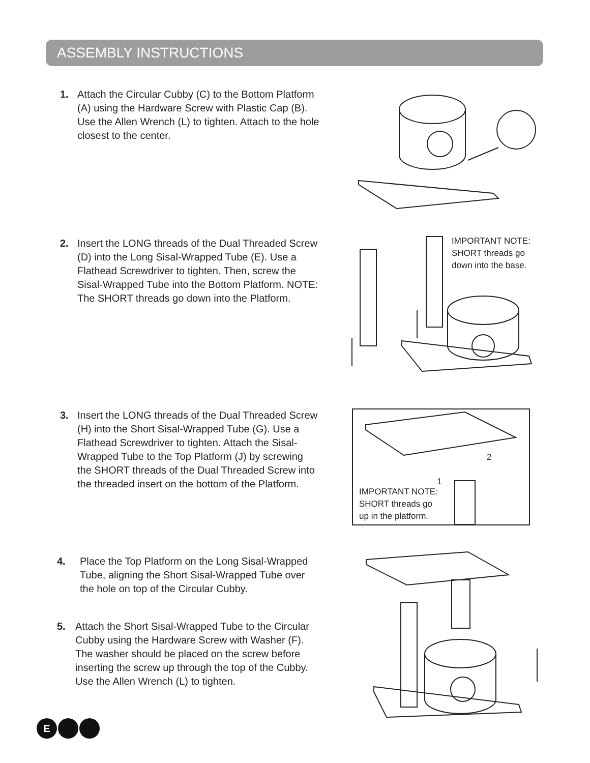ASSEMBLY INSTRUCTIONS
1. Attach the Circular Cubby (C) to the Bottom Platform (A) using the Hardware Screw with Plastic Cap (B). Use the Allen Wrench (L) to tighten. Attach to the hole closest to the center.
2. Insert the LONG threads of the Dual Threaded Screw (D) into the Long Sisal-Wrapped Tube (E). Use a Flathead Screwdriver to tighten. Then, screw the Sisal-Wrapped Tube into the Bottom Platform. NOTE: The SHORT threads go down into the Platform.
IMPORTANT NOTE:
SHORT threads go
down into the base.
3. Insert the LONG threads of the Dual Threaded Screw (H) into the Short Sisal-Wrapped Tube (G). Use a Flathead Screwdriver to tighten. Attach the Sisal-Wrapped Tube to the Top Platform (J) by screwing the SHORT threads of the Dual Threaded Screw into the threaded insert on the bottom of the Platform.
IMPORTANT NOTE:
SHORT threads go
up in the platform.
1
2
4. Place the Top Platform on the Long Sisal-Wrapped Tube, aligning the Short Sisal-Wrapped Tube over the hole on top of the Circular Cubby.
5. Attach the Short Sisal-Wrapped Tube to the Circular Cubby using the Hardware Screw with Washer (F). The washer should be placed on the screw before inserting the screw up through the top of the Cubby. Use the Allen Wrench (L) to tighten.
E